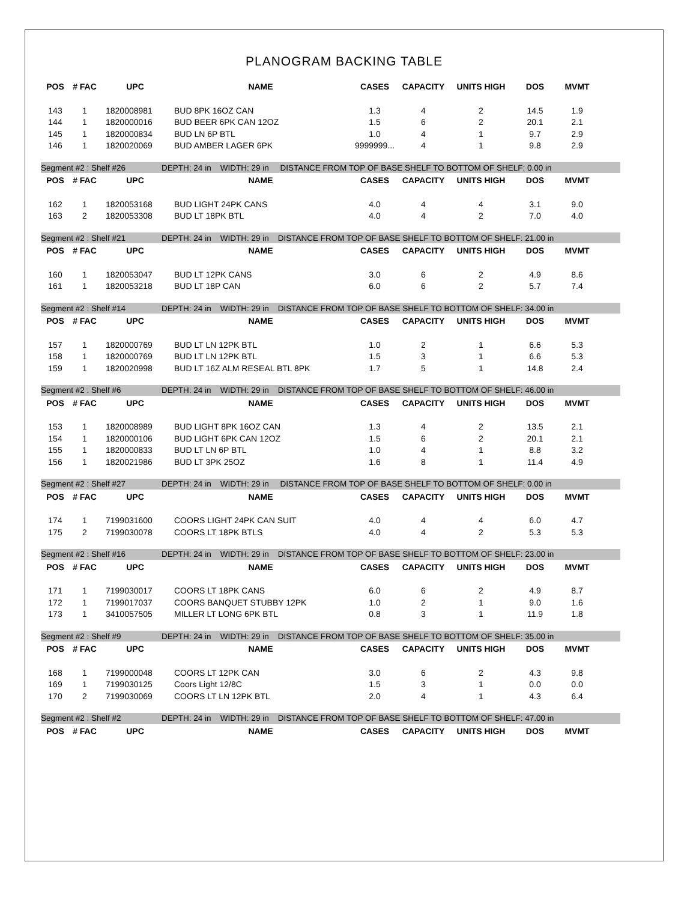PLANOGRAM BACKING TABLE
| POS | # FAC | UPC | NAME | CASES | CAPACITY | UNITS HIGH | DOS | MVMT | |
| --- | --- | --- | --- | --- | --- | --- | --- | --- | --- |
| 143 | 1 | 1820008981 | BUD 8PK 16OZ CAN | 1.3 | 4 | 2 | 14.5 | 1.9 | |
| 144 | 1 | 1820000016 | BUD BEER 6PK CAN 12OZ | 1.5 | 6 | 2 | 20.1 | 2.1 | |
| 145 | 1 | 1820000834 | BUD LN 6P BTL | 1.0 | 4 | 1 | 9.7 | 2.9 | |
| 146 | 1 | 1820020069 | BUD AMBER LAGER 6PK | 9999999... | 4 | 1 | 9.8 | 2.9 | |
| Segment #2 : Shelf #26 DEPTH: 24 in WIDTH: 29 in DISTANCE FROM TOP OF BASE SHELF TO BOTTOM OF SHELF: 0.00 in | | | | | | | | | |
| POS | # FAC | UPC | NAME | CASES | CAPACITY | UNITS HIGH | DOS | MVMT | |
| 162 | 1 | 1820053168 | BUD LIGHT 24PK CANS | 4.0 | 4 | 4 | 3.1 | 9.0 | |
| 163 | 2 | 1820053308 | BUD LT 18PK BTL | 4.0 | 4 | 2 | 7.0 | 4.0 | |
| Segment #2 : Shelf #21 DEPTH: 24 in WIDTH: 29 in DISTANCE FROM TOP OF BASE SHELF TO BOTTOM OF SHELF: 21.00 in | | | | | | | | | |
| POS | # FAC | UPC | NAME | CASES | CAPACITY | UNITS HIGH | DOS | MVMT | |
| 160 | 1 | 1820053047 | BUD LT 12PK CANS | 3.0 | 6 | 2 | 4.9 | 8.6 | |
| 161 | 1 | 1820053218 | BUD LT 18P CAN | 6.0 | 6 | 2 | 5.7 | 7.4 | |
| Segment #2 : Shelf #14 DEPTH: 24 in WIDTH: 29 in DISTANCE FROM TOP OF BASE SHELF TO BOTTOM OF SHELF: 34.00 in | | | | | | | | | |
| POS | # FAC | UPC | NAME | CASES | CAPACITY | UNITS HIGH | DOS | MVMT | |
| 157 | 1 | 1820000769 | BUD LT LN 12PK BTL | 1.0 | 2 | 1 | 6.6 | 5.3 | |
| 158 | 1 | 1820000769 | BUD LT LN 12PK BTL | 1.5 | 3 | 1 | 6.6 | 5.3 | |
| 159 | 1 | 1820020998 | BUD LT 16Z ALM RESEAL BTL 8PK | 1.7 | 5 | 1 | 14.8 | 2.4 | |
| Segment #2 : Shelf #6 DEPTH: 24 in WIDTH: 29 in DISTANCE FROM TOP OF BASE SHELF TO BOTTOM OF SHELF: 46.00 in | | | | | | | | | |
| POS | # FAC | UPC | NAME | CASES | CAPACITY | UNITS HIGH | DOS | MVMT | |
| 153 | 1 | 1820008989 | BUD LIGHT 8PK 16OZ CAN | 1.3 | 4 | 2 | 13.5 | 2.1 | |
| 154 | 1 | 1820000106 | BUD LIGHT 6PK CAN 12OZ | 1.5 | 6 | 2 | 20.1 | 2.1 | |
| 155 | 1 | 1820000833 | BUD LT LN 6P BTL | 1.0 | 4 | 1 | 8.8 | 3.2 | |
| 156 | 1 | 1820021986 | BUD LT 3PK 25OZ | 1.6 | 8 | 1 | 11.4 | 4.9 | |
| Segment #2 : Shelf #27 DEPTH: 24 in WIDTH: 29 in DISTANCE FROM TOP OF BASE SHELF TO BOTTOM OF SHELF: 0.00 in | | | | | | | | | |
| POS | # FAC | UPC | NAME | CASES | CAPACITY | UNITS HIGH | DOS | MVMT | |
| 174 | 1 | 7199031600 | COORS LIGHT 24PK CAN SUIT | 4.0 | 4 | 4 | 6.0 | 4.7 | |
| 175 | 2 | 7199030078 | COORS LT 18PK BTLS | 4.0 | 4 | 2 | 5.3 | 5.3 | |
| Segment #2 : Shelf #16 DEPTH: 24 in WIDTH: 29 in DISTANCE FROM TOP OF BASE SHELF TO BOTTOM OF SHELF: 23.00 in | | | | | | | | | |
| POS | # FAC | UPC | NAME | CASES | CAPACITY | UNITS HIGH | DOS | MVMT | |
| 171 | 1 | 7199030017 | COORS LT 18PK CANS | 6.0 | 6 | 2 | 4.9 | 8.7 | |
| 172 | 1 | 7199017037 | COORS BANQUET STUBBY 12PK | 1.0 | 2 | 1 | 9.0 | 1.6 | |
| 173 | 1 | 3410057505 | MILLER LT LONG 6PK BTL | 0.8 | 3 | 1 | 11.9 | 1.8 | |
| Segment #2 : Shelf #9 DEPTH: 24 in WIDTH: 29 in DISTANCE FROM TOP OF BASE SHELF TO BOTTOM OF SHELF: 35.00 in | | | | | | | | | |
| POS | # FAC | UPC | NAME | CASES | CAPACITY | UNITS HIGH | DOS | MVMT | |
| 168 | 1 | 7199000048 | COORS LT 12PK CAN | 3.0 | 6 | 2 | 4.3 | 9.8 | |
| 169 | 1 | 7199030125 | Coors Light 12/8C | 1.5 | 3 | 1 | 0.0 | 0.0 | |
| 170 | 2 | 7199030069 | COORS LT LN 12PK BTL | 2.0 | 4 | 1 | 4.3 | 6.4 | |
| Segment #2 : Shelf #2 DEPTH: 24 in WIDTH: 29 in DISTANCE FROM TOP OF BASE SHELF TO BOTTOM OF SHELF: 47.00 in | | | | | | | | | |
| POS | # FAC | UPC | NAME | CASES | CAPACITY | UNITS HIGH | DOS | MVMT | |